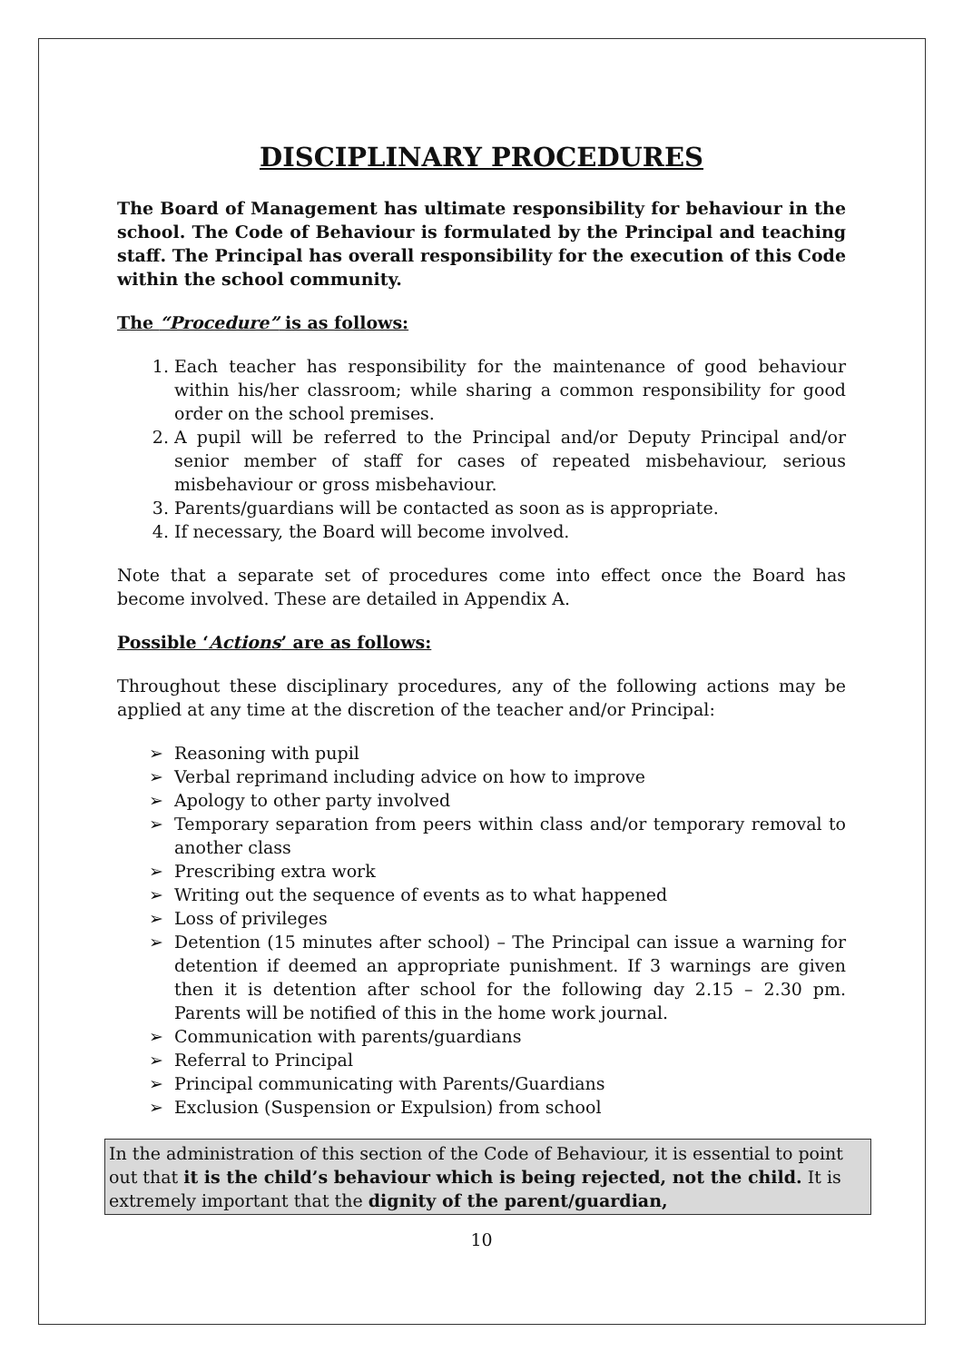DISCIPLINARY PROCEDURES
The Board of Management has ultimate responsibility for behaviour in the school. The Code of Behaviour is formulated by the Principal and teaching staff. The Principal has overall responsibility for the execution of this Code within the school community.
The “Procedure” is as follows:
1. Each teacher has responsibility for the maintenance of good behaviour within his/her classroom; while sharing a common responsibility for good order on the school premises.
2. A pupil will be referred to the Principal and/or Deputy Principal and/or senior member of staff for cases of repeated misbehaviour, serious misbehaviour or gross misbehaviour.
3. Parents/guardians will be contacted as soon as is appropriate.
4. If necessary, the Board will become involved.
Note that a separate set of procedures come into effect once the Board has become involved. These are detailed in Appendix A.
Possible ‘Actions’ are as follows:
Throughout these disciplinary procedures, any of the following actions may be applied at any time at the discretion of the teacher and/or Principal:
➢ Reasoning with pupil
➢ Verbal reprimand including advice on how to improve
➢ Apology to other party involved
➢ Temporary separation from peers within class and/or temporary removal to another class
➢ Prescribing extra work
➢ Writing out the sequence of events as to what happened
➢ Loss of privileges
➢ Detention (15 minutes after school) – The Principal can issue a warning for detention if deemed an appropriate punishment. If 3 warnings are given then it is detention after school for the following day 2.15 – 2.30 pm. Parents will be notified of this in the home work journal.
➢ Communication with parents/guardians
➢ Referral to Principal
➢ Principal communicating with Parents/Guardians
➢ Exclusion (Suspension or Expulsion) from school
In the administration of this section of the Code of Behaviour, it is essential to point out that it is the child’s behaviour which is being rejected, not the child. It is extremely important that the dignity of the parent/guardian,
10